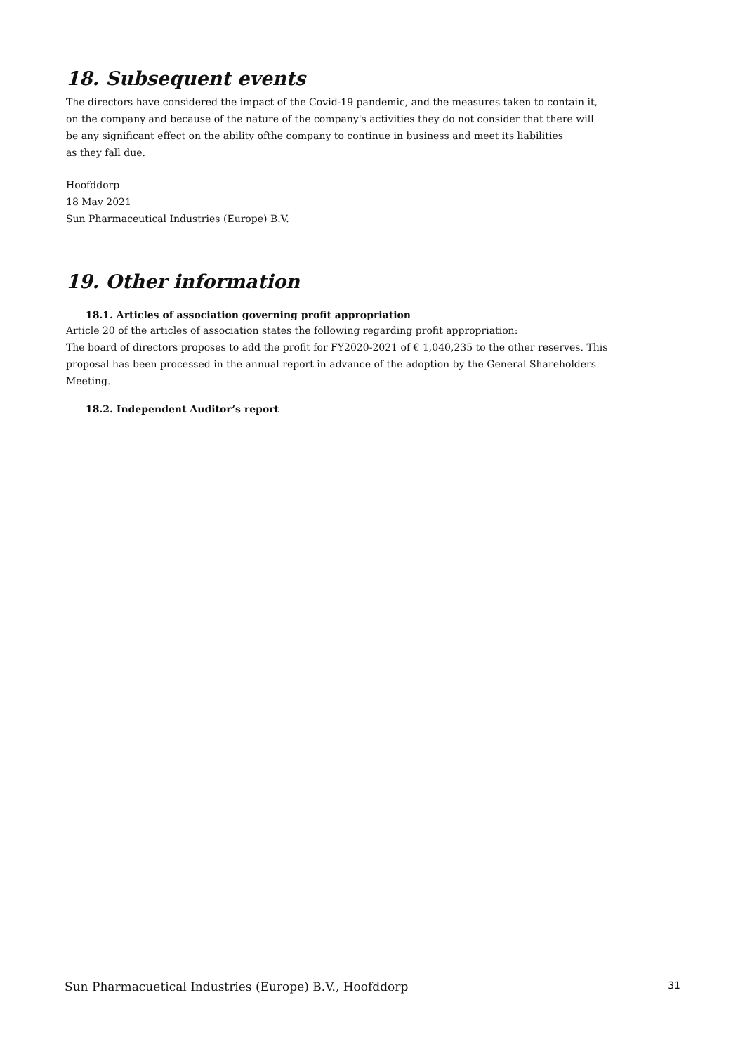18. Subsequent events
The directors have considered the impact of the Covid-19 pandemic, and the measures taken to contain it,
on the company and because of the nature of the company's activities they do not consider that there will
be any significant effect on the ability ofthe company to continue in business and meet its liabilities
as they fall due.
Hoofddorp
18 May 2021
Sun Pharmaceutical Industries (Europe) B.V.
19. Other information
18.1. Articles of association governing profit appropriation
Article 20 of the articles of association states the following regarding profit appropriation:
The board of directors proposes to add the profit for FY2020-2021 of € 1,040,235 to the other reserves. This proposal has been processed in the annual report in advance of the adoption by the General Shareholders Meeting.
18.2. Independent Auditor’s report
Sun Pharmacuetical Industries (Europe) B.V., Hoofddorp 31